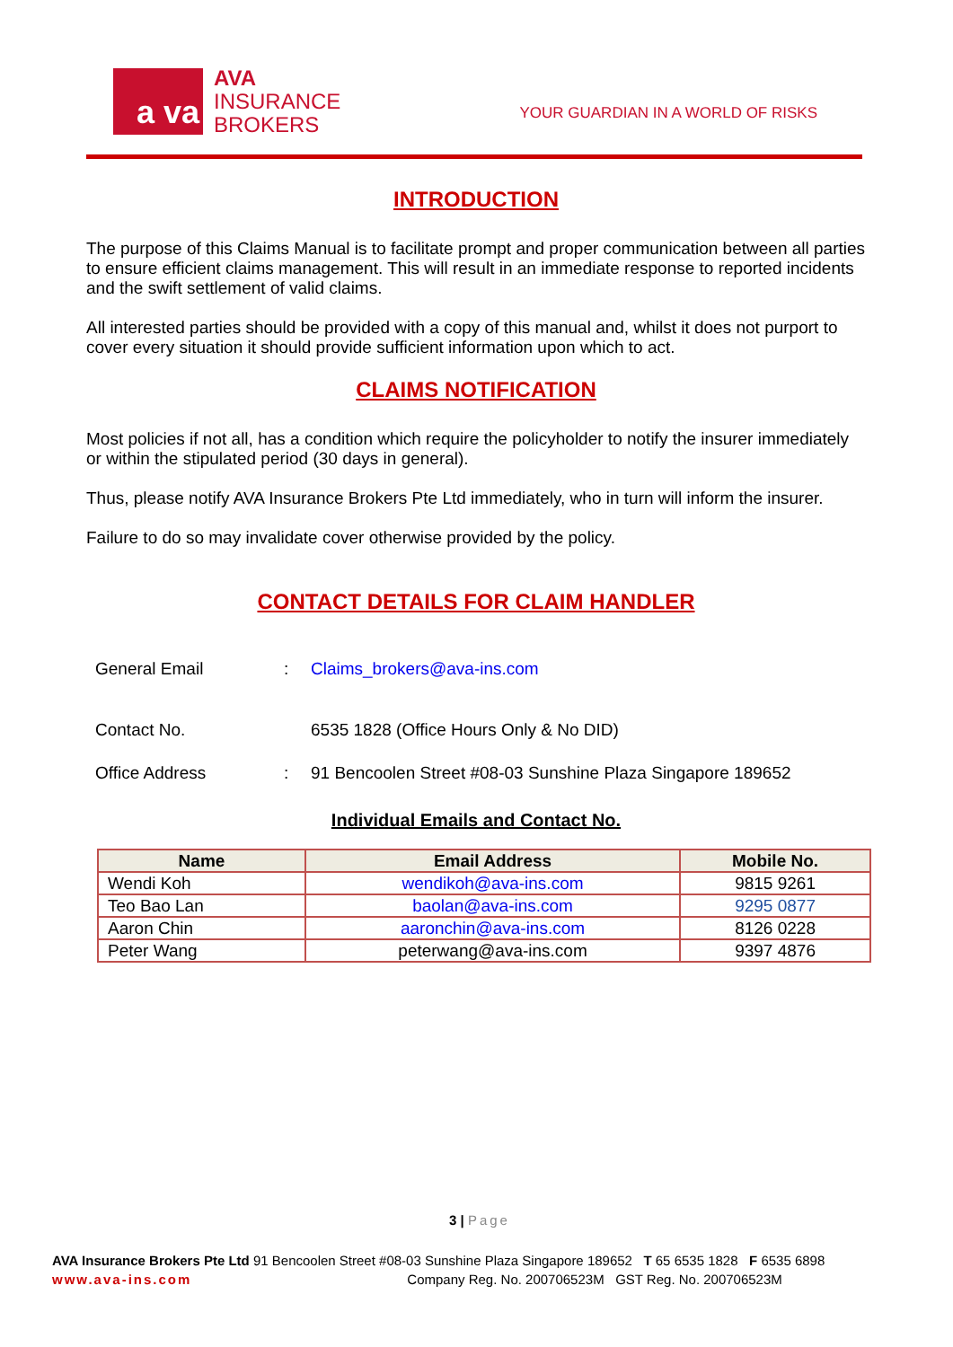a va
AVA
INSURANCE
BROKERS
YOUR GUARDIAN IN A WORLD OF RISKS
INTRODUCTION
The purpose of this Claims Manual is to facilitate prompt and proper communication between all parties to ensure efficient claims management. This will result in an immediate response to reported incidents and the swift settlement of valid claims.
All interested parties should be provided with a copy of this manual and, whilst it does not purport to cover every situation it should provide sufficient information upon which to act.
CLAIMS NOTIFICATION
Most policies if not all, has a condition which require the policyholder to notify the insurer immediately or within the stipulated period (30 days in general).
Thus, please notify AVA Insurance Brokers Pte Ltd immediately, who in turn will inform the insurer.
Failure to do so may invalidate cover otherwise provided by the policy.
CONTACT DETAILS FOR CLAIM HANDLER
General Email: Claims_brokers@ava-ins.com
Contact No. 6535 1828 (Office Hours Only & No DID)
Office Address: 91 Bencoolen Street #08-03 Sunshine Plaza Singapore 189652
Individual Emails and Contact No.
| Name | Email Address | Mobile No. |
| --- | --- | --- |
| Wendi Koh | wendikoh@ava-ins.com | 9815 9261 |
| Teo Bao Lan | baolan@ava-ins.com | 9295 0877 |
| Aaron Chin | aaronchin@ava-ins.com | 8126 0228 |
| Peter Wang | peterwang@ava-ins.com | 9397 4876 |
3 | Page
AVA Insurance Brokers Pte Ltd 91 Bencoolen Street #08-03 Sunshine Plaza Singapore 189652 T 65 6535 1828 F 6535 6898
www.ava-ins.com Company Reg. No. 200706523M GST Reg. No. 200706523M